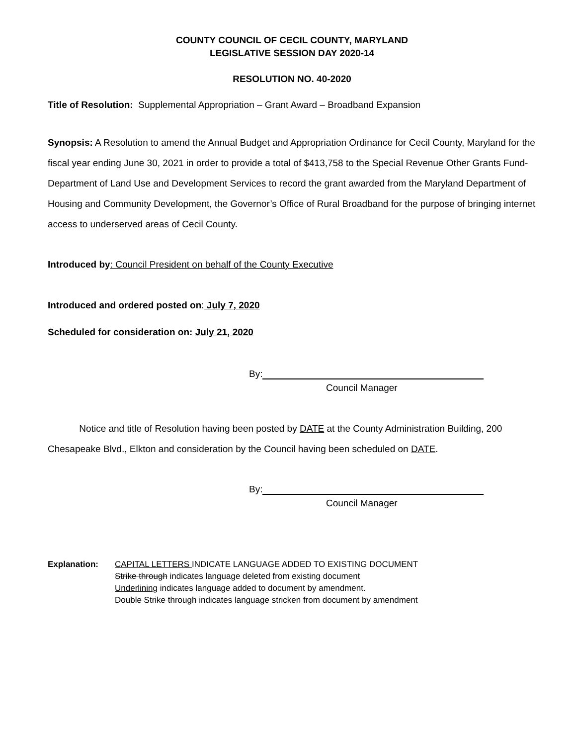COUNTY COUNCIL OF CECIL COUNTY, MARYLAND
LEGISLATIVE SESSION DAY 2020-14
RESOLUTION NO. 40-2020
Title of Resolution: Supplemental Appropriation – Grant Award – Broadband Expansion
Synopsis: A Resolution to amend the Annual Budget and Appropriation Ordinance for Cecil County, Maryland for the fiscal year ending June 30, 2021 in order to provide a total of $413,758 to the Special Revenue Other Grants Fund- Department of Land Use and Development Services to record the grant awarded from the Maryland Department of Housing and Community Development, the Governor’s Office of Rural Broadband for the purpose of bringing internet access to underserved areas of Cecil County.
Introduced by: Council President on behalf of the County Executive
Introduced and ordered posted on: July 7, 2020
Scheduled for consideration on: July 21, 2020
By:
Council Manager
Notice and title of Resolution having been posted by DATE at the County Administration Building, 200 Chesapeake Blvd., Elkton and consideration by the Council having been scheduled on DATE.
By:
Council Manager
Explanation: CAPITAL LETTERS INDICATE LANGUAGE ADDED TO EXISTING DOCUMENT
Strike through indicates language deleted from existing document
Underlining indicates language added to document by amendment.
Double Strike through indicates language stricken from document by amendment